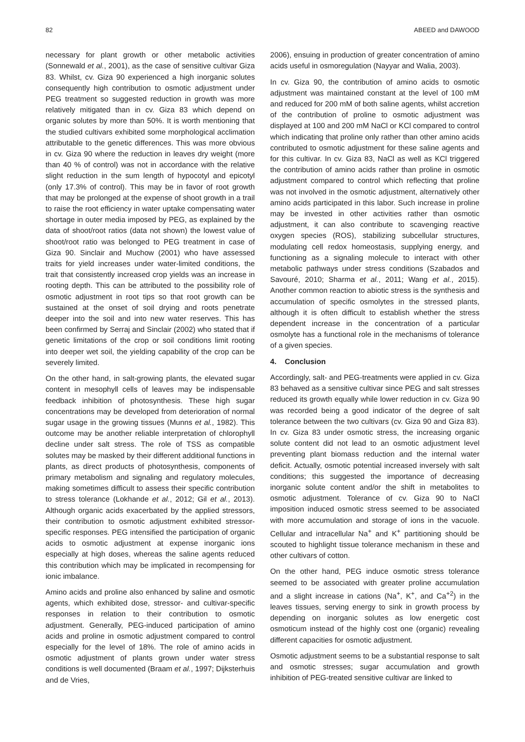82 ABEED and DAWOOD
necessary for plant growth or other metabolic activities (Sonnewald et al., 2001), as the case of sensitive cultivar Giza 83. Whilst, cv. Giza 90 experienced a high inorganic solutes consequently high contribution to osmotic adjustment under PEG treatment so suggested reduction in growth was more relatively mitigated than in cv. Giza 83 which depend on organic solutes by more than 50%. It is worth mentioning that the studied cultivars exhibited some morphological acclimation attributable to the genetic differences. This was more obvious in cv. Giza 90 where the reduction in leaves dry weight (more than 40 % of control) was not in accordance with the relative slight reduction in the sum length of hypocotyl and epicotyl (only 17.3% of control). This may be in favor of root growth that may be prolonged at the expense of shoot growth in a trail to raise the root efficiency in water uptake compensating water shortage in outer media imposed by PEG, as explained by the data of shoot/root ratios (data not shown) the lowest value of shoot/root ratio was belonged to PEG treatment in case of Giza 90. Sinclair and Muchow (2001) who have assessed traits for yield increases under water-limited conditions, the trait that consistently increased crop yields was an increase in rooting depth. This can be attributed to the possibility role of osmotic adjustment in root tips so that root growth can be sustained at the onset of soil drying and roots penetrate deeper into the soil and into new water reserves. This has been confirmed by Serraj and Sinclair (2002) who stated that if genetic limitations of the crop or soil conditions limit rooting into deeper wet soil, the yielding capability of the crop can be severely limited.
On the other hand, in salt-growing plants, the elevated sugar content in mesophyll cells of leaves may be indispensable feedback inhibition of photosynthesis. These high sugar concentrations may be developed from deterioration of normal sugar usage in the growing tissues (Munns et al., 1982). This outcome may be another reliable interpretation of chlorophyll decline under salt stress. The role of TSS as compatible solutes may be masked by their different additional functions in plants, as direct products of photosynthesis, components of primary metabolism and signaling and regulatory molecules, making sometimes difficult to assess their specific contribution to stress tolerance (Lokhande et al., 2012; Gil et al., 2013). Although organic acids exacerbated by the applied stressors, their contribution to osmotic adjustment exhibited stressor-specific responses. PEG intensified the participation of organic acids to osmotic adjustment at expense inorganic ions especially at high doses, whereas the saline agents reduced this contribution which may be implicated in recompensing for ionic imbalance.
Amino acids and proline also enhanced by saline and osmotic agents, which exhibited dose, stressor- and cultivar-specific responses in relation to their contribution to osmotic adjustment. Generally, PEG-induced participation of amino acids and proline in osmotic adjustment compared to control especially for the level of 18%. The role of amino acids in osmotic adjustment of plants grown under water stress conditions is well documented (Braam et al., 1997; Dijksterhuis and de Vries,
2006), ensuing in production of greater concentration of amino acids useful in osmoregulation (Nayyar and Walia, 2003).
In cv. Giza 90, the contribution of amino acids to osmotic adjustment was maintained constant at the level of 100 mM and reduced for 200 mM of both saline agents, whilst accretion of the contribution of proline to osmotic adjustment was displayed at 100 and 200 mM NaCl or KCl compared to control which indicating that proline only rather than other amino acids contributed to osmotic adjustment for these saline agents and for this cultivar. In cv. Giza 83, NaCl as well as KCl triggered the contribution of amino acids rather than proline in osmotic adjustment compared to control which reflecting that proline was not involved in the osmotic adjustment, alternatively other amino acids participated in this labor. Such increase in proline may be invested in other activities rather than osmotic adjustment, it can also contribute to scavenging reactive oxygen species (ROS), stabilizing subcellular structures, modulating cell redox homeostasis, supplying energy, and functioning as a signaling molecule to interact with other metabolic pathways under stress conditions (Szabados and Savouré, 2010; Sharma et al., 2011; Wang et al., 2015). Another common reaction to abiotic stress is the synthesis and accumulation of specific osmolytes in the stressed plants, although it is often difficult to establish whether the stress dependent increase in the concentration of a particular osmolyte has a functional role in the mechanisms of tolerance of a given species.
4. Conclusion
Accordingly, salt- and PEG-treatments were applied in cv. Giza 83 behaved as a sensitive cultivar since PEG and salt stresses reduced its growth equally while lower reduction in cv. Giza 90 was recorded being a good indicator of the degree of salt tolerance between the two cultivars (cv. Giza 90 and Giza 83). In cv. Giza 83 under osmotic stress, the increasing organic solute content did not lead to an osmotic adjustment level preventing plant biomass reduction and the internal water deficit. Actually, osmotic potential increased inversely with salt conditions; this suggested the importance of decreasing inorganic solute content and/or the shift in metabolites to osmotic adjustment. Tolerance of cv. Giza 90 to NaCl imposition induced osmotic stress seemed to be associated with more accumulation and storage of ions in the vacuole. Cellular and intracellular Na<sup>+</sup> and K<sup>+</sup> partitioning should be scouted to highlight tissue tolerance mechanism in these and other cultivars of cotton.
On the other hand, PEG induce osmotic stress tolerance seemed to be associated with greater proline accumulation and a slight increase in cations (Na<sup>+</sup>, K<sup>+</sup>, and Ca<sup>+2</sup>) in the leaves tissues, serving energy to sink in growth process by depending on inorganic solutes as low energetic cost osmoticum instead of the highly cost one (organic) revealing different capacities for osmotic adjustment.
Osmotic adjustment seems to be a substantial response to salt and osmotic stresses; sugar accumulation and growth inhibition of PEG-treated sensitive cultivar are linked to